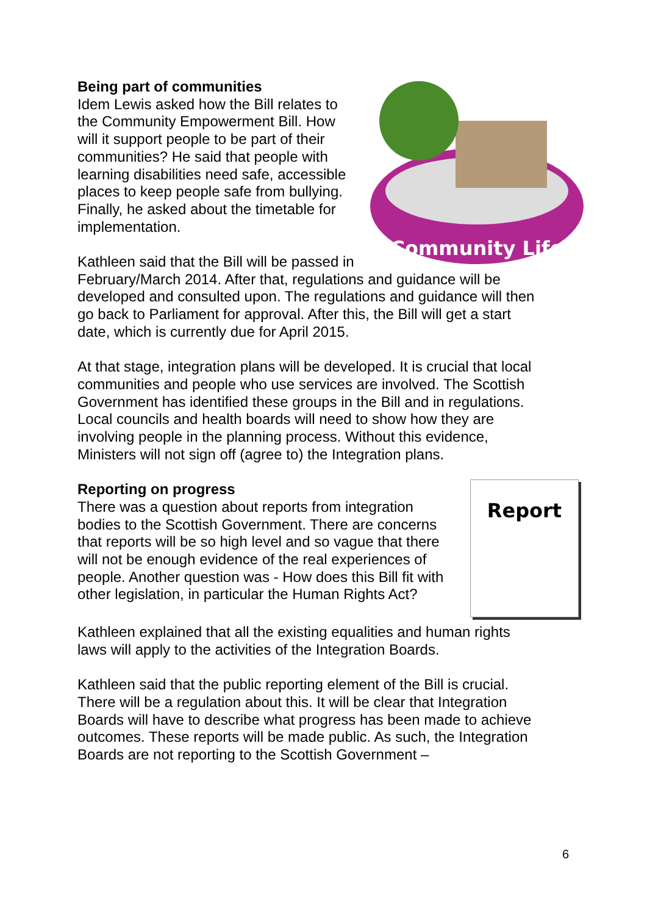Community Life
Being part of communities
Idem Lewis asked how the Bill relates to the Community Empowerment Bill. How will it support people to be part of their communities? He said that people with learning disabilities need safe, accessible places to keep people safe from bullying. Finally, he asked about the timetable for implementation.
Kathleen said that the Bill will be passed in February/March 2014. After that, regulations and guidance will be developed and consulted upon. The regulations and guidance will then go back to Parliament for approval. After this, the Bill will get a start date, which is currently due for April 2015.
At that stage, integration plans will be developed. It is crucial that local communities and people who use services are involved. The Scottish Government has identified these groups in the Bill and in regulations. Local councils and health boards will need to show how they are involving people in the planning process. Without this evidence, Ministers will not sign off (agree to) the Integration plans.
Report
Reporting on progress
There was a question about reports from integration bodies to the Scottish Government. There are concerns that reports will be so high level and so vague that there will not be enough evidence of the real experiences of people. Another question was - How does this Bill fit with other legislation, in particular the Human Rights Act?
Kathleen explained that all the existing equalities and human rights laws will apply to the activities of the Integration Boards.
Kathleen said that the public reporting element of the Bill is crucial. There will be a regulation about this. It will be clear that Integration Boards will have to describe what progress has been made to achieve outcomes. These reports will be made public. As such, the Integration Boards are not reporting to the Scottish Government –
6